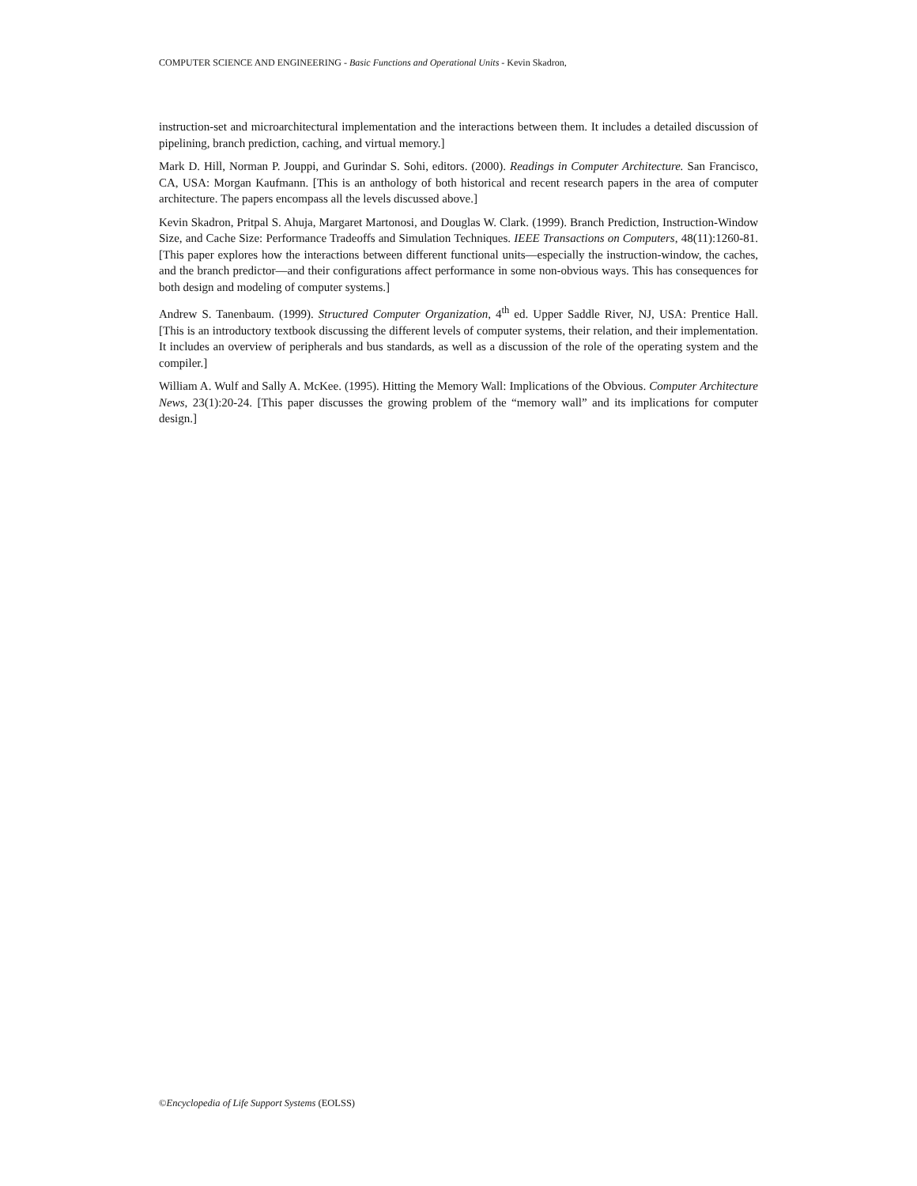COMPUTER SCIENCE AND ENGINEERING - Basic Functions and Operational Units - Kevin Skadron,
instruction-set and microarchitectural implementation and the interactions between them. It includes a detailed discussion of pipelining, branch prediction, caching, and virtual memory.]
Mark D. Hill, Norman P. Jouppi, and Gurindar S. Sohi, editors. (2000). Readings in Computer Architecture. San Francisco, CA, USA: Morgan Kaufmann. [This is an anthology of both historical and recent research papers in the area of computer architecture. The papers encompass all the levels discussed above.]
Kevin Skadron, Pritpal S. Ahuja, Margaret Martonosi, and Douglas W. Clark. (1999). Branch Prediction, Instruction-Window Size, and Cache Size: Performance Tradeoffs and Simulation Techniques. IEEE Transactions on Computers, 48(11):1260-81. [This paper explores how the interactions between different functional units—especially the instruction-window, the caches, and the branch predictor—and their configurations affect performance in some non-obvious ways. This has consequences for both design and modeling of computer systems.]
Andrew S. Tanenbaum. (1999). Structured Computer Organization, 4<sup>th</sup> ed. Upper Saddle River, NJ, USA: Prentice Hall. [This is an introductory textbook discussing the different levels of computer systems, their relation, and their implementation. It includes an overview of peripherals and bus standards, as well as a discussion of the role of the operating system and the compiler.]
William A. Wulf and Sally A. McKee. (1995). Hitting the Memory Wall: Implications of the Obvious. Computer Architecture News, 23(1):20-24. [This paper discusses the growing problem of the “memory wall” and its implications for computer design.]
©Encyclopedia of Life Support Systems (EOLSS)